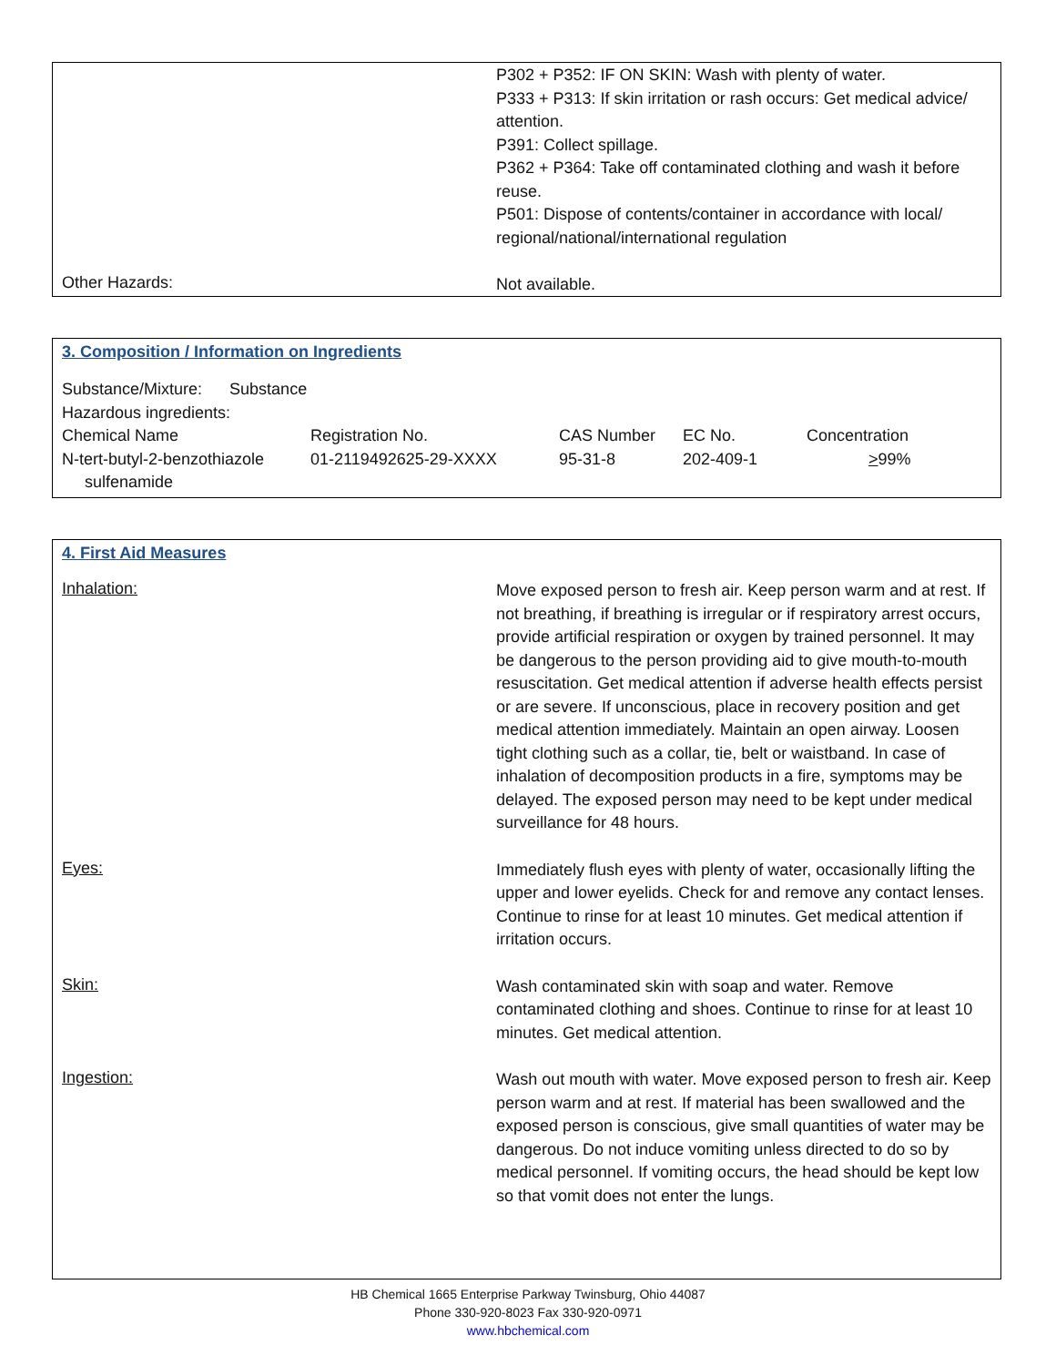P302 + P352: IF ON SKIN: Wash with plenty of water.
P333 + P313: If skin irritation or rash occurs: Get medical advice/ attention.
P391: Collect spillage.
P362 + P364: Take off contaminated clothing and wash it before reuse.
P501: Dispose of contents/container in accordance with local/ regional/national/international regulation
Other Hazards:
Not available.
3. Composition / Information on Ingredients
| Substance/Mixture: Substance | | | | |
| Hazardous ingredients: | | | | |
| Chemical Name | Registration No. | CAS Number | EC No. | Concentration |
| N-tert-butyl-2-benzothiazole sulfenamide | 01-2119492625-29-XXXX | 95-31-8 | 202-409-1 | > 99% |
4. First Aid Measures
Inhalation:
Move exposed person to fresh air. Keep person warm and at rest. If not breathing, if breathing is irregular or if respiratory arrest occurs, provide artificial respiration or oxygen by trained personnel. It may be dangerous to the person providing aid to give mouth-to-mouth resuscitation. Get medical attention if adverse health effects persist or are severe. If unconscious, place in recovery position and get medical attention immediately. Maintain an open airway. Loosen tight clothing such as a collar, tie, belt or waistband. In case of inhalation of decomposition products in a fire, symptoms may be delayed. The exposed person may need to be kept under medical surveillance for 48 hours.
Eyes:
Immediately flush eyes with plenty of water, occasionally lifting the upper and lower eyelids. Check for and remove any contact lenses. Continue to rinse for at least 10 minutes. Get medical attention if irritation occurs.
Skin:
Wash contaminated skin with soap and water. Remove contaminated clothing and shoes. Continue to rinse for at least 10 minutes. Get medical attention.
Ingestion:
Wash out mouth with water. Move exposed person to fresh air. Keep person warm and at rest. If material has been swallowed and the exposed person is conscious, give small quantities of water may be dangerous. Do not induce vomiting unless directed to do so by medical personnel. If vomiting occurs, the head should be kept low so that vomit does not enter the lungs.
HB Chemical 1665 Enterprise Parkway Twinsburg, Ohio 44087
Phone 330-920-8023 Fax 330-920-0971
www.hbchemical.com